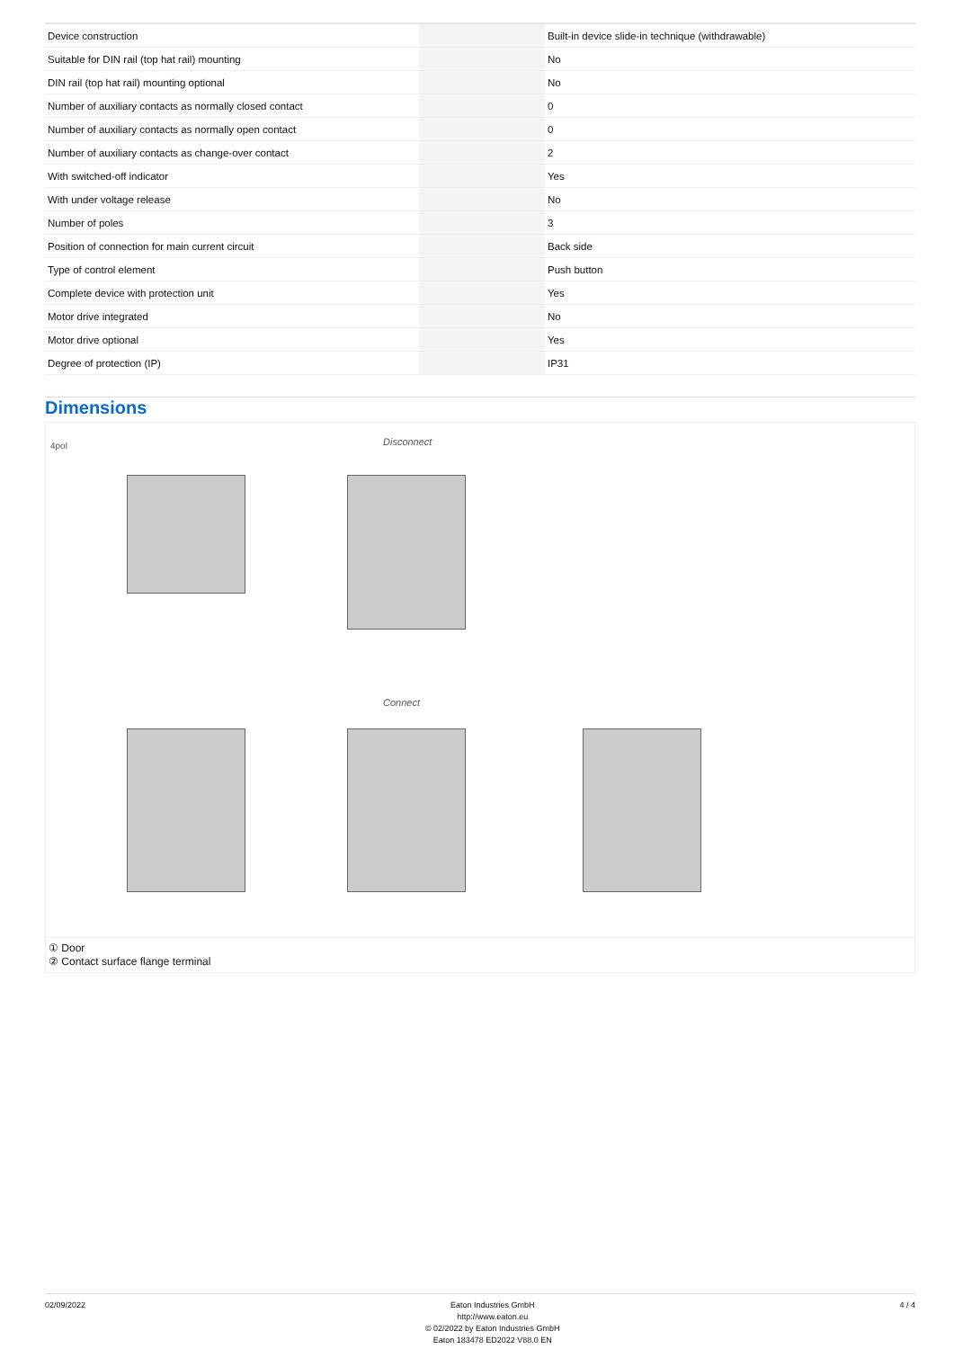| Device construction | | | Built-in device slide-in technique (withdrawable) |
| Suitable for DIN rail (top hat rail) mounting | | | No |
| DIN rail (top hat rail) mounting optional | | | No |
| Number of auxiliary contacts as normally closed contact | | | 0 |
| Number of auxiliary contacts as normally open contact | | | 0 |
| Number of auxiliary contacts as change-over contact | | | 2 |
| With switched-off indicator | | | Yes |
| With under voltage release | | | No |
| Number of poles | | | 3 |
| Position of connection for main current circuit | | | Back side |
| Type of control element | | | Push button |
| Complete device with protection unit | | | Yes |
| Motor drive integrated | | | No |
| Motor drive optional | | | Yes |
| Degree of protection (IP) | | | IP31 |
Dimensions
4pol Disconnect
Connect
① Door
② Contact surface flange terminal
02/09/2022 Eaton Industries GmbH
http://www.eaton.eu
© 02/2022 by Eaton Industries GmbH
Eaton 183478 ED2022 V88.0 EN
4 / 4